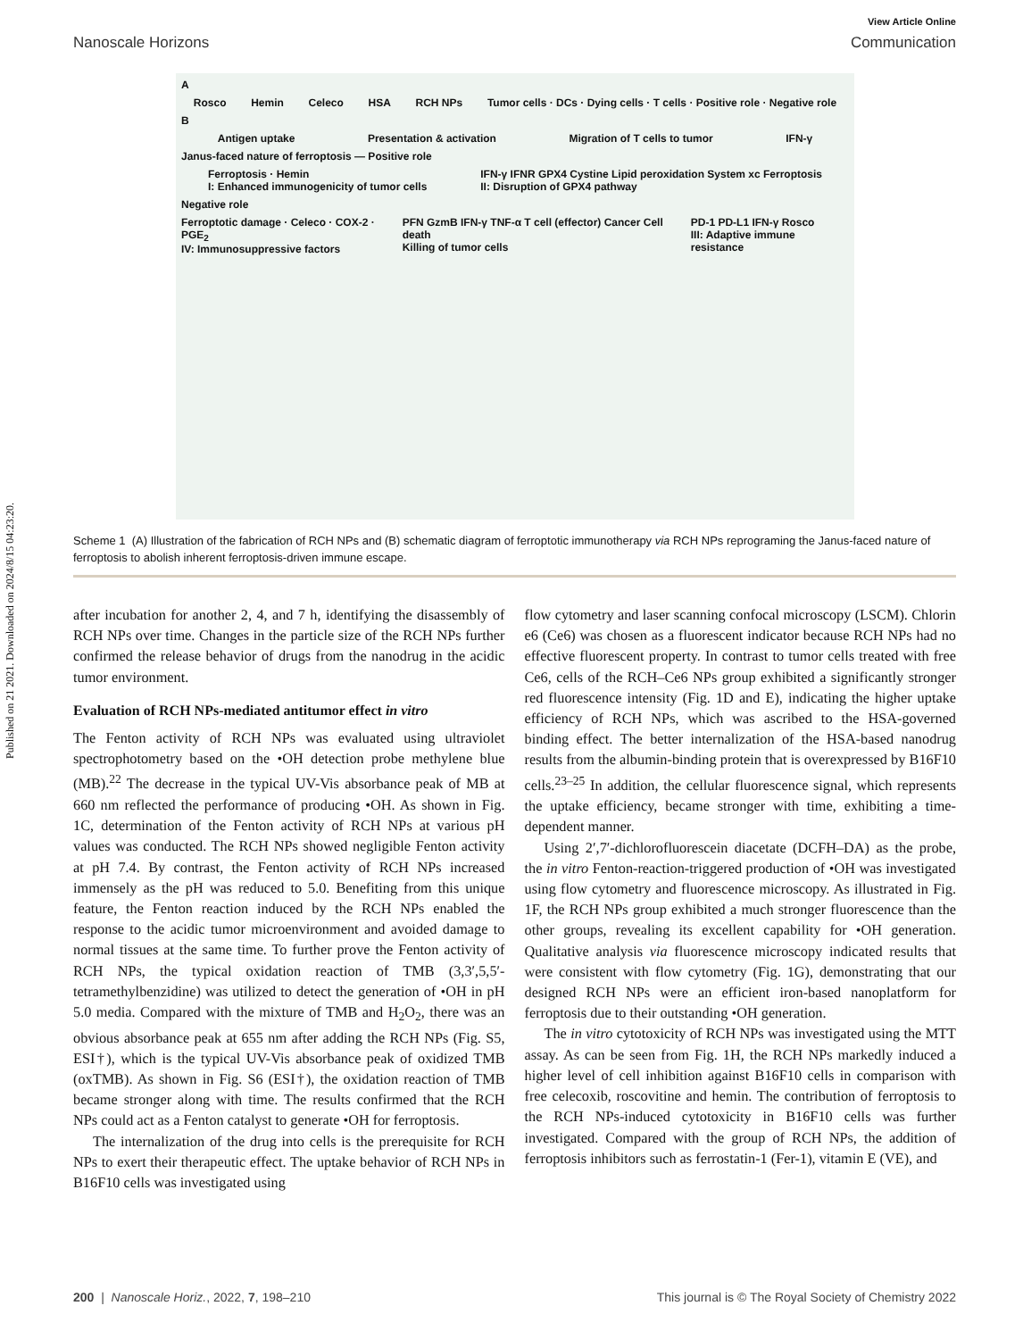Published on 21 2021. Downloaded on 2024/8/15 04:23:20.
View Article Online
Nanoscale Horizons Communication
A
Rosco Hemin Celeco HSA RCH NPs Tumor cells · DCs · Dying cells · T cells · Positive role · Negative role
B
Antigen uptake Presentation & activation Migration of T cells to tumor IFN-γ
Janus-faced nature of ferroptosis — Positive role
Ferroptosis · Hemin
I: Enhanced immunogenicity of tumor cells IFN-γ IFNR GPX4 Cystine Lipid peroxidation System xc Ferroptosis
II: Disruption of GPX4 pathway
Negative role
Ferroptotic damage · Celeco · COX-2 · PGE<sub>2</sub>
IV: Immunosuppressive factors PFN GzmB IFN-γ TNF-α T cell (effector) Cancer Cell death
Killing of tumor cells PD-1 PD-L1 IFN-γ Rosco
III: Adaptive immune resistance
Scheme 1 (A) Illustration of the fabrication of RCH NPs and (B) schematic diagram of ferroptotic immunotherapy via RCH NPs reprograming the Janus-faced nature of ferroptosis to abolish inherent ferroptosis-driven immune escape.
after incubation for another 2, 4, and 7 h, identifying the disassembly of RCH NPs over time. Changes in the particle size of the RCH NPs further confirmed the release behavior of drugs from the nanodrug in the acidic tumor environment.
Evaluation of RCH NPs-mediated antitumor effect in vitro
The Fenton activity of RCH NPs was evaluated using ultraviolet spectrophotometry based on the •OH detection probe methylene blue (MB).<sup>22</sup> The decrease in the typical UV-Vis absorbance peak of MB at 660 nm reflected the performance of producing •OH. As shown in Fig. 1C, determination of the Fenton activity of RCH NPs at various pH values was conducted. The RCH NPs showed negligible Fenton activity at pH 7.4. By contrast, the Fenton activity of RCH NPs increased immensely as the pH was reduced to 5.0. Benefiting from this unique feature, the Fenton reaction induced by the RCH NPs enabled the response to the acidic tumor microenvironment and avoided damage to normal tissues at the same time. To further prove the Fenton activity of RCH NPs, the typical oxidation reaction of TMB (3,3′,5,5′-tetramethylbenzidine) was utilized to detect the generation of •OH in pH 5.0 media. Compared with the mixture of TMB and H<sub>2</sub>O<sub>2</sub>, there was an obvious absorbance peak at 655 nm after adding the RCH NPs (Fig. S5, ESI†), which is the typical UV-Vis absorbance peak of oxidized TMB (oxTMB). As shown in Fig. S6 (ESI†), the oxidation reaction of TMB became stronger along with time. The results confirmed that the RCH NPs could act as a Fenton catalyst to generate •OH for ferroptosis.
The internalization of the drug into cells is the prerequisite for RCH NPs to exert their therapeutic effect. The uptake behavior of RCH NPs in B16F10 cells was investigated using
flow cytometry and laser scanning confocal microscopy (LSCM). Chlorin e6 (Ce6) was chosen as a fluorescent indicator because RCH NPs had no effective fluorescent property. In contrast to tumor cells treated with free Ce6, cells of the RCH–Ce6 NPs group exhibited a significantly stronger red fluorescence intensity (Fig. 1D and E), indicating the higher uptake efficiency of RCH NPs, which was ascribed to the HSA-governed binding effect. The better internalization of the HSA-based nanodrug results from the albumin-binding protein that is overexpressed by B16F10 cells.<sup>23–25</sup> In addition, the cellular fluorescence signal, which represents the uptake efficiency, became stronger with time, exhibiting a time-dependent manner.
Using 2′,7′-dichlorofluorescein diacetate (DCFH–DA) as the probe, the in vitro Fenton-reaction-triggered production of •OH was investigated using flow cytometry and fluorescence microscopy. As illustrated in Fig. 1F, the RCH NPs group exhibited a much stronger fluorescence than the other groups, revealing its excellent capability for •OH generation. Qualitative analysis via fluorescence microscopy indicated results that were consistent with flow cytometry (Fig. 1G), demonstrating that our designed RCH NPs were an efficient iron-based nanoplatform for ferroptosis due to their outstanding •OH generation.
The in vitro cytotoxicity of RCH NPs was investigated using the MTT assay. As can be seen from Fig. 1H, the RCH NPs markedly induced a higher level of cell inhibition against B16F10 cells in comparison with free celecoxib, roscovitine and hemin. The contribution of ferroptosis to the RCH NPs-induced cytotoxicity in B16F10 cells was further investigated. Compared with the group of RCH NPs, the addition of ferroptosis inhibitors such as ferrostatin-1 (Fer-1), vitamin E (VE), and
200 | Nanoscale Horiz., 2022, 7, 198–210 This journal is © The Royal Society of Chemistry 2022